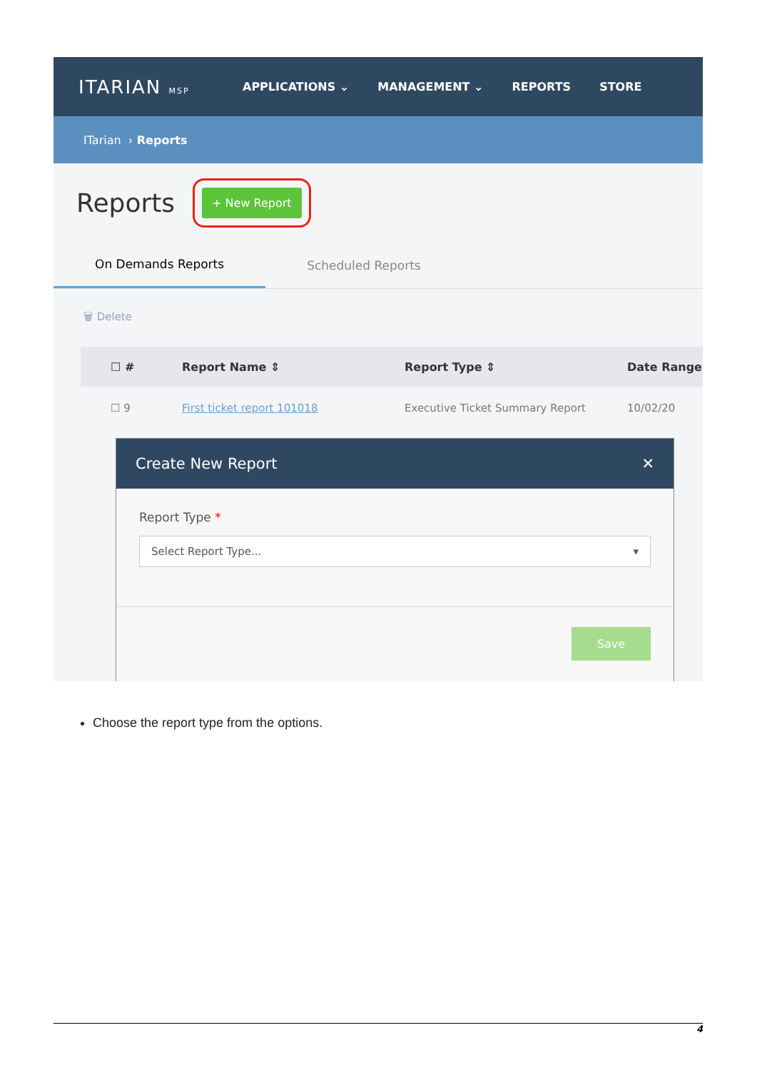ITARIAN MSP
APPLICATIONS ⌄ MANAGEMENT ⌄ REPORTS STORE
ITarian › Reports
Reports + New Report
On Demands Reports
Scheduled Reports
🗑 Delete
☐ # Report Name ⇕ Report Type ⇕ Date Range
☐ 9 First ticket report 101018 Executive Ticket Summary Report 10/02/20
Create New Report ✕
Report Type *
Select Report Type... ▾
Save
Choose the report type from the options.
4